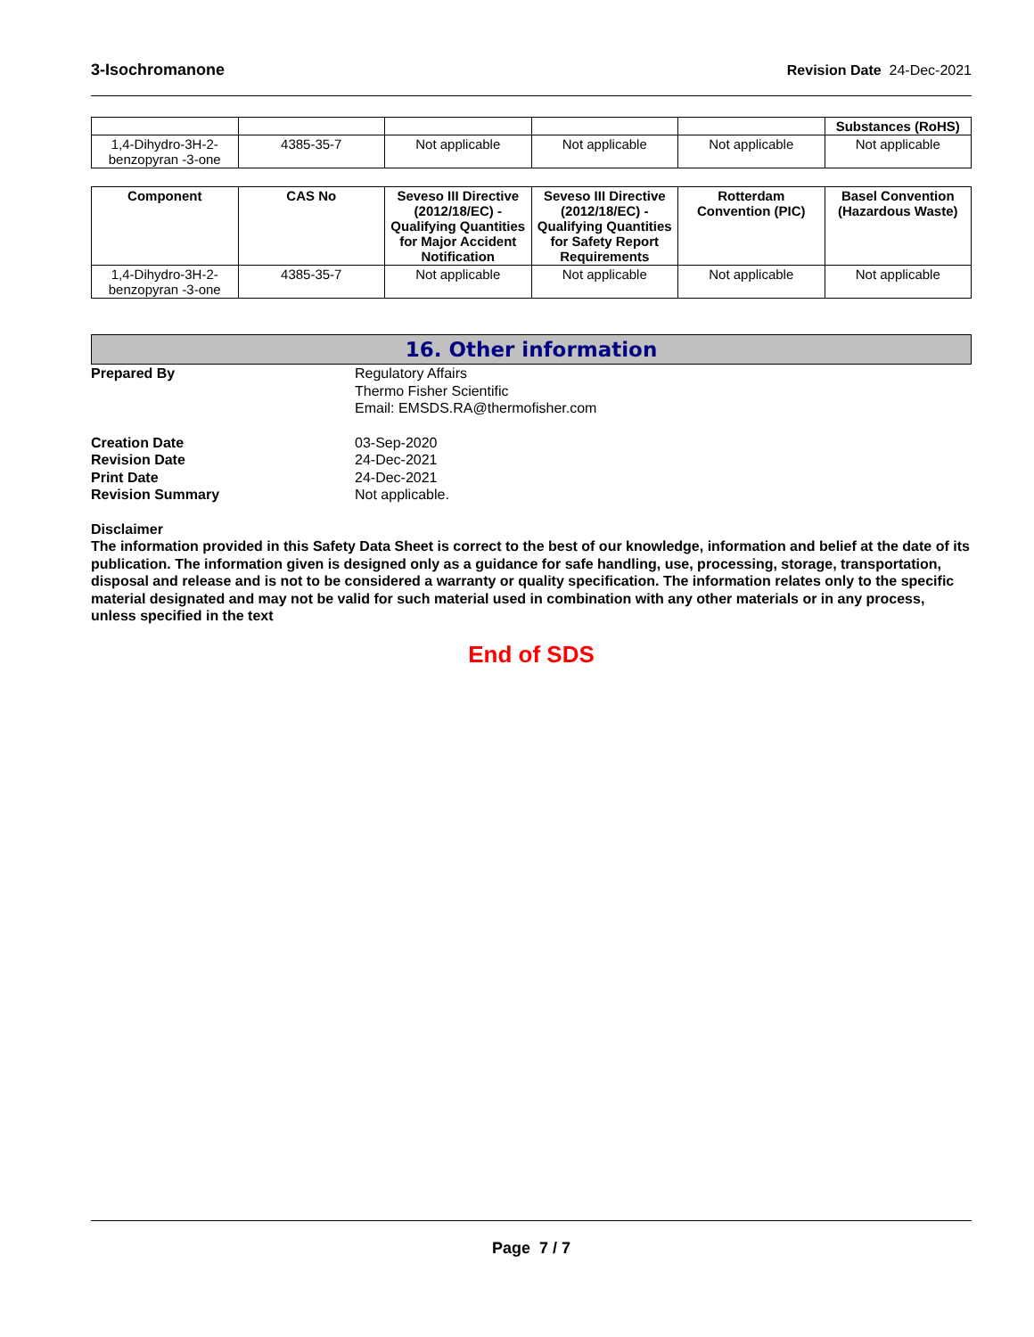3-Isochromanone Revision Date 24-Dec-2021
| | | | | | Substances (RoHS) |
| --- | --- | --- | --- | --- | --- |
| 1,4-Dihydro-3H-2-benzopyran -3-one | 4385-35-7 | Not applicable | Not applicable | Not applicable | Not applicable |
| Component | CAS No | Seveso III Directive (2012/18/EC) - Qualifying Quantities for Major Accident Notification | Seveso III Directive (2012/18/EC) - Qualifying Quantities for Safety Report Requirements | Rotterdam Convention (PIC) | Basel Convention (Hazardous Waste) |
| --- | --- | --- | --- | --- | --- |
| 1,4-Dihydro-3H-2-benzopyran -3-one | 4385-35-7 | Not applicable | Not applicable | Not applicable | Not applicable |
16. Other information
Prepared By Regulatory Affairs
Thermo Fisher Scientific
Email: EMSDS.RA@thermofisher.com
Creation Date
Revision Date
Print Date
Revision Summary
03-Sep-2020
24-Dec-2021
24-Dec-2021
Not applicable.
Disclaimer
The information provided in this Safety Data Sheet is correct to the best of our knowledge, information and belief at the date of its publication. The information given is designed only as a guidance for safe handling, use, processing, storage, transportation, disposal and release and is not to be considered a warranty or quality specification. The information relates only to the specific material designated and may not be valid for such material used in combination with any other materials or in any process, unless specified in the text
End of SDS
Page 7 / 7